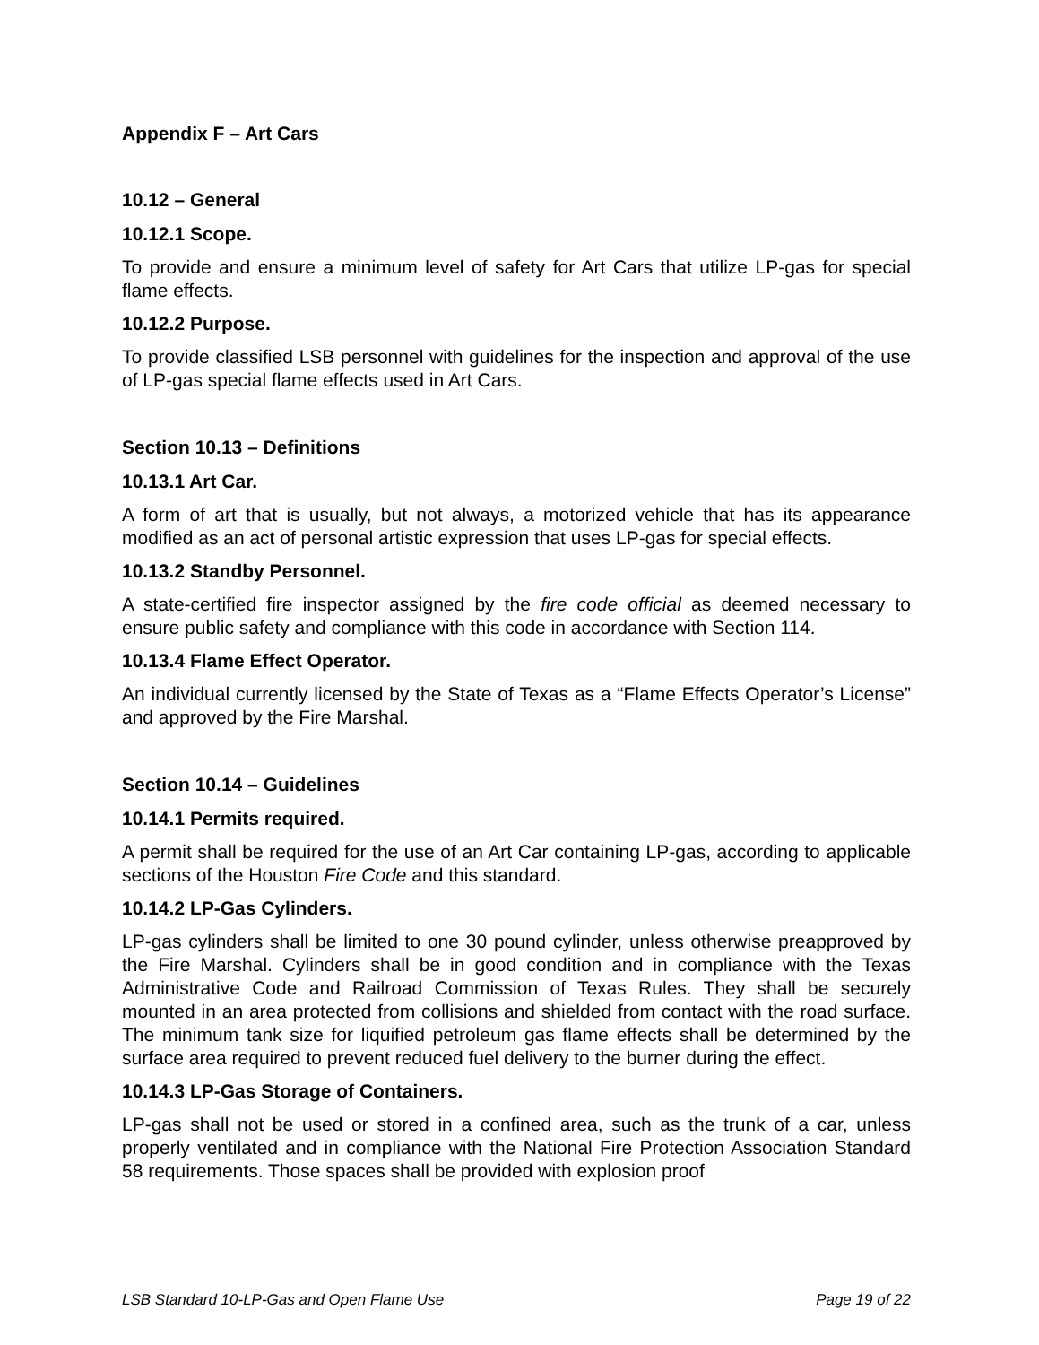Appendix F – Art Cars
10.12 – General
10.12.1 Scope.
To provide and ensure a minimum level of safety for Art Cars that utilize LP-gas for special flame effects.
10.12.2 Purpose.
To provide classified LSB personnel with guidelines for the inspection and approval of the use of LP-gas special flame effects used in Art Cars.
Section 10.13 – Definitions
10.13.1 Art Car.
A form of art that is usually, but not always, a motorized vehicle that has its appearance modified as an act of personal artistic expression that uses LP-gas for special effects.
10.13.2 Standby Personnel.
A state-certified fire inspector assigned by the fire code official as deemed necessary to ensure public safety and compliance with this code in accordance with Section 114.
10.13.4 Flame Effect Operator.
An individual currently licensed by the State of Texas as a “Flame Effects Operator’s License” and approved by the Fire Marshal.
Section 10.14 – Guidelines
10.14.1 Permits required.
A permit shall be required for the use of an Art Car containing LP-gas, according to applicable sections of the Houston Fire Code and this standard.
10.14.2 LP-Gas Cylinders.
LP-gas cylinders shall be limited to one 30 pound cylinder, unless otherwise preapproved by the Fire Marshal. Cylinders shall be in good condition and in compliance with the Texas Administrative Code and Railroad Commission of Texas Rules. They shall be securely mounted in an area protected from collisions and shielded from contact with the road surface. The minimum tank size for liquified petroleum gas flame effects shall be determined by the surface area required to prevent reduced fuel delivery to the burner during the effect.
10.14.3 LP-Gas Storage of Containers.
LP-gas shall not be used or stored in a confined area, such as the trunk of a car, unless properly ventilated and in compliance with the National Fire Protection Association Standard 58 requirements. Those spaces shall be provided with explosion proof
LSB Standard 10-LP-Gas and Open Flame Use Page 19 of 22